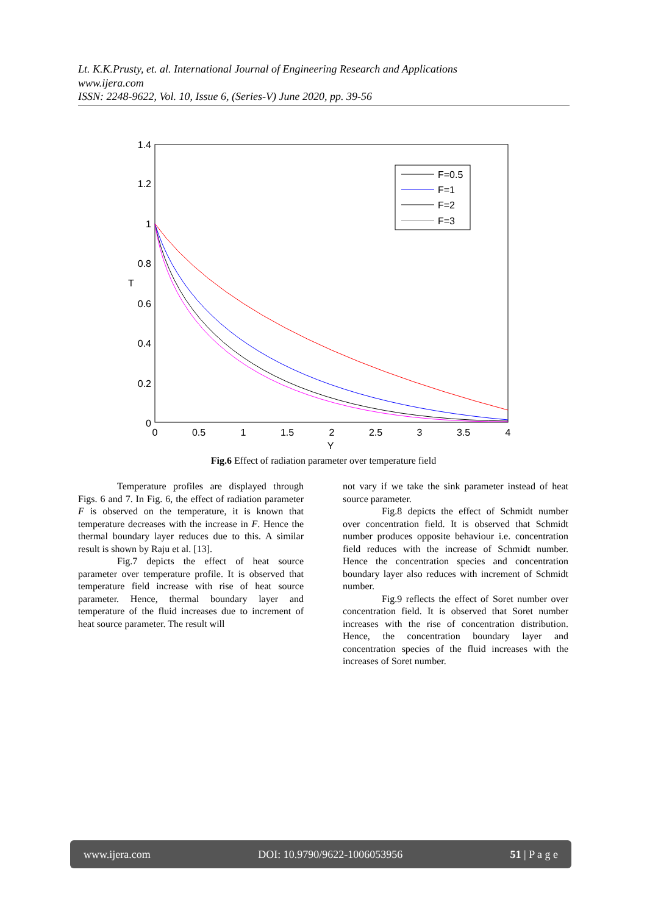Lt. K.K.Prusty, et. al. International Journal of Engineering Research and Applications
www.ijera.com
ISSN: 2248-9622, Vol. 10, Issue 6, (Series-V) June 2020, pp. 39-56
1.4
1.2
1
0.8
0.6
0.4
0.2
0
0
0.5
1
1.5
2
2.5
3
3.5
4
Y
T
F=0.5
F=1
F=2
F=3
Fig.6 Effect of radiation parameter over temperature field
Temperature profiles are displayed through Figs. 6 and 7. In Fig. 6, the effect of radiation parameter F is observed on the temperature, it is known that temperature decreases with the increase in F. Hence the thermal boundary layer reduces due to this. A similar result is shown by Raju et al. [13].
Fig.7 depicts the effect of heat source parameter over temperature profile. It is observed that temperature field increase with rise of heat source parameter. Hence, thermal boundary layer and temperature of the fluid increases due to increment of heat source parameter. The result will
not vary if we take the sink parameter instead of heat source parameter.
Fig.8 depicts the effect of Schmidt number over concentration field. It is observed that Schmidt number produces opposite behaviour i.e. concentration field reduces with the increase of Schmidt number. Hence the concentration species and concentration boundary layer also reduces with increment of Schmidt number.
Fig.9 reflects the effect of Soret number over concentration field. It is observed that Soret number increases with the rise of concentration distribution. Hence, the concentration boundary layer and concentration species of the fluid increases with the increases of Soret number.
www.ijera.com DOI: 10.9790/9622-1006053956 51 | P a g e